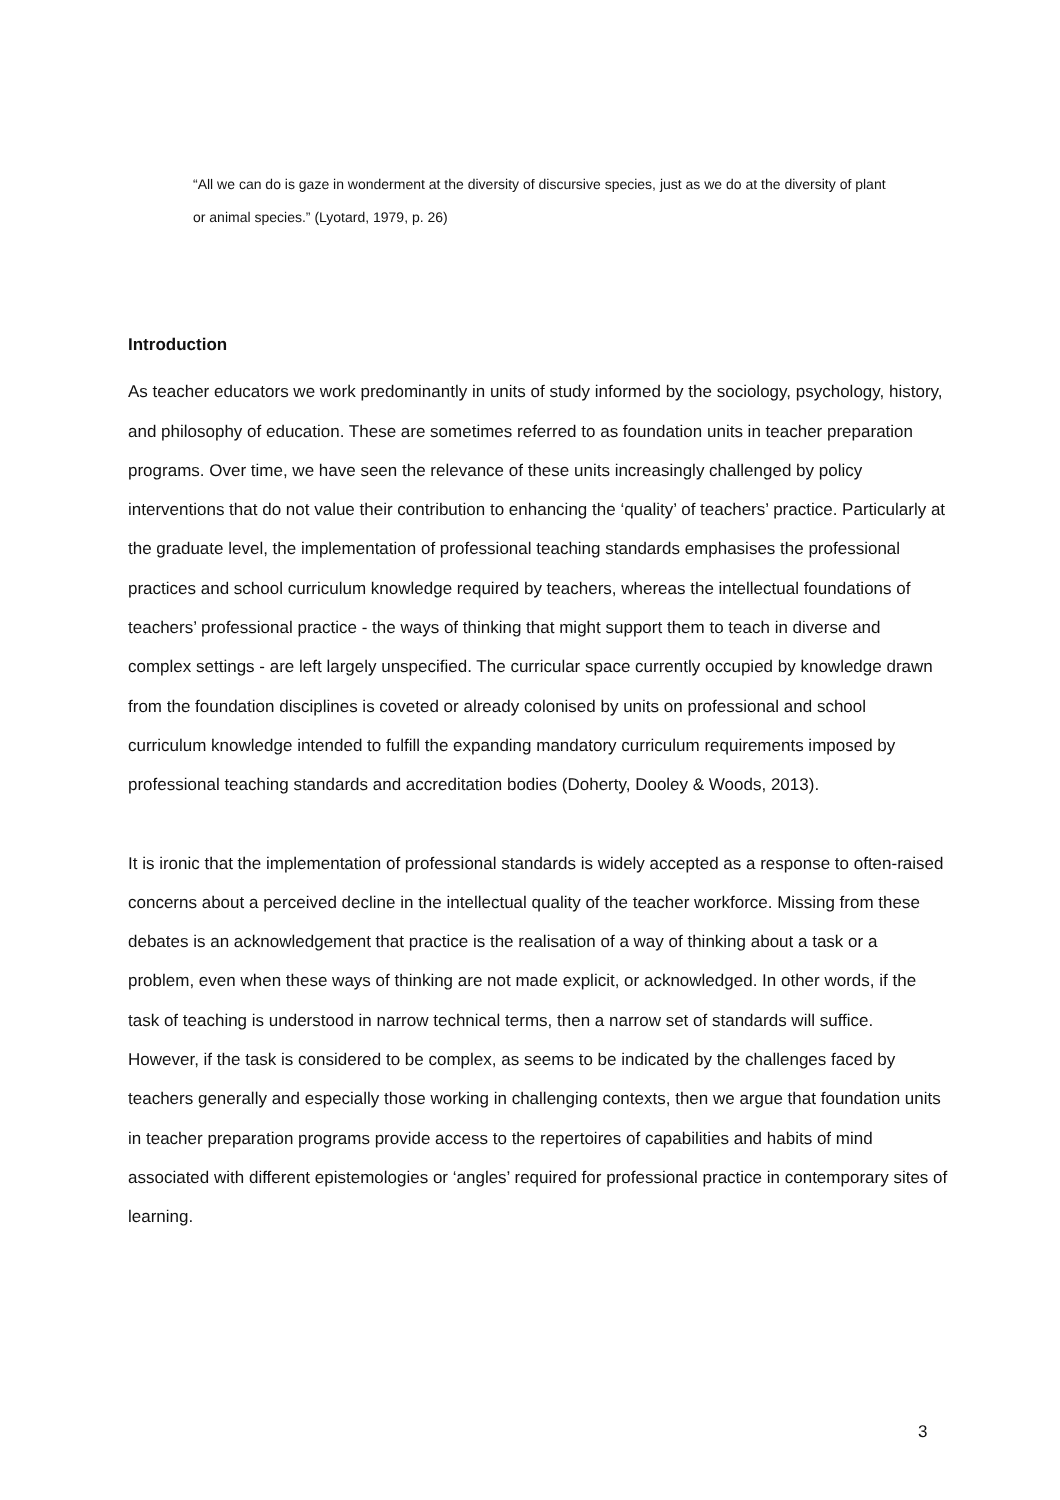“All we can do is gaze in wonderment at the diversity of discursive species, just as we do at the diversity of plant or animal species.” (Lyotard, 1979, p. 26)
Introduction
As teacher educators we work predominantly in units of study informed by the sociology, psychology, history, and philosophy of education. These are sometimes referred to as foundation units in teacher preparation programs. Over time, we have seen the relevance of these units increasingly challenged by policy interventions that do not value their contribution to enhancing the ‘quality’ of teachers’ practice. Particularly at the graduate level, the implementation of professional teaching standards emphasises the professional practices and school curriculum knowledge required by teachers, whereas the intellectual foundations of teachers’ professional practice - the ways of thinking that might support them to teach in diverse and complex settings - are left largely unspecified. The curricular space currently occupied by knowledge drawn from the foundation disciplines is coveted or already colonised by units on professional and school curriculum knowledge intended to fulfill the expanding mandatory curriculum requirements imposed by professional teaching standards and accreditation bodies (Doherty, Dooley & Woods, 2013).
It is ironic that the implementation of professional standards is widely accepted as a response to often-raised concerns about a perceived decline in the intellectual quality of the teacher workforce. Missing from these debates is an acknowledgement that practice is the realisation of a way of thinking about a task or a problem, even when these ways of thinking are not made explicit, or acknowledged. In other words, if the task of teaching is understood in narrow technical terms, then a narrow set of standards will suffice. However, if the task is considered to be complex, as seems to be indicated by the challenges faced by teachers generally and especially those working in challenging contexts, then we argue that foundation units in teacher preparation programs provide access to the repertoires of capabilities and habits of mind associated with different epistemologies or ‘angles’ required for professional practice in contemporary sites of learning.
3